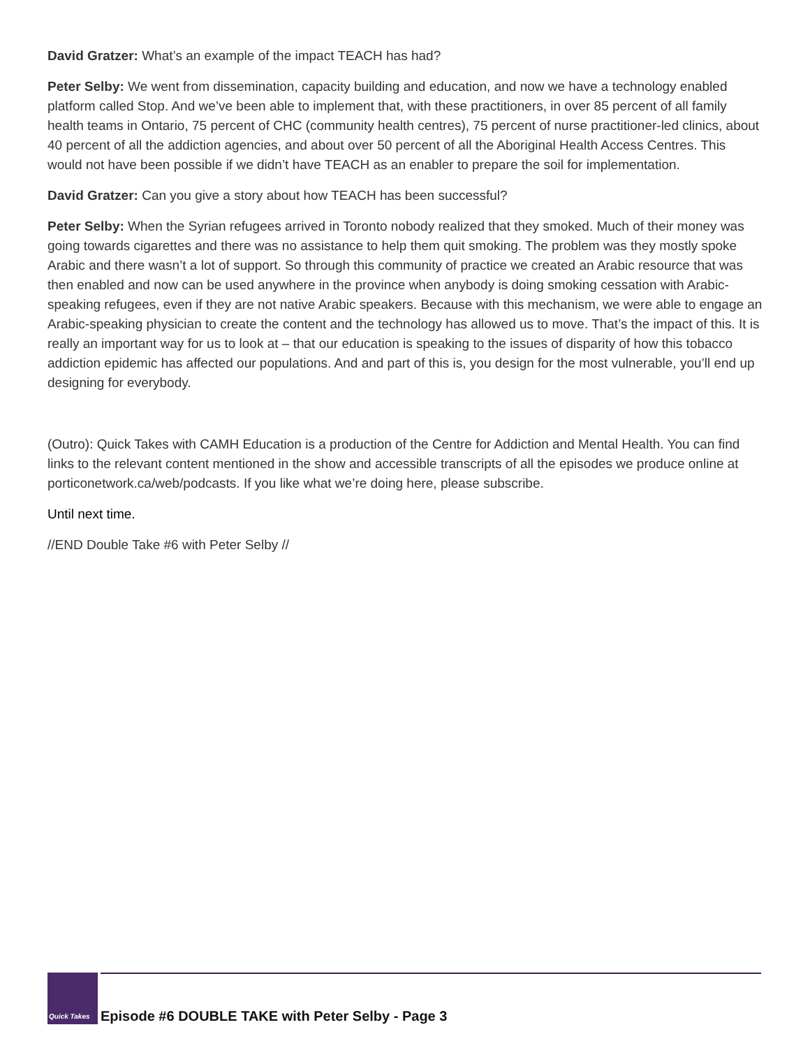David Gratzer: What’s an example of the impact TEACH has had?
Peter Selby: We went from dissemination, capacity building and education, and now we have a technology enabled platform called Stop. And we’ve been able to implement that, with these practitioners, in over 85 percent of all family health teams in Ontario, 75 percent of CHC (community health centres), 75 percent of nurse practitioner-led clinics, about 40 percent of all the addiction agencies, and about over 50 percent of all the Aboriginal Health Access Centres. This would not have been possible if we didn’t have TEACH as an enabler to prepare the soil for implementation.
David Gratzer: Can you give a story about how TEACH has been successful?
Peter Selby: When the Syrian refugees arrived in Toronto nobody realized that they smoked. Much of their money was going towards cigarettes and there was no assistance to help them quit smoking. The problem was they mostly spoke Arabic and there wasn’t a lot of support. So through this community of practice we created an Arabic resource that was then enabled and now can be used anywhere in the province when anybody is doing smoking cessation with Arabic-speaking refugees, even if they are not native Arabic speakers. Because with this mechanism, we were able to engage an Arabic-speaking physician to create the content and the technology has allowed us to move. That’s the impact of this. It is really an important way for us to look at – that our education is speaking to the issues of disparity of how this tobacco addiction epidemic has affected our populations. And and part of this is, you design for the most vulnerable, you’ll end up designing for everybody.
(Outro): Quick Takes with CAMH Education is a production of the Centre for Addiction and Mental Health. You can find links to the relevant content mentioned in the show and accessible transcripts of all the episodes we produce online at porticonetwork.ca/web/podcasts. If you like what we’re doing here, please subscribe.
Until next time.
//END Double Take #6 with Peter Selby //
Quick Takes
Episode #6 DOUBLE TAKE with Peter Selby - Page 3